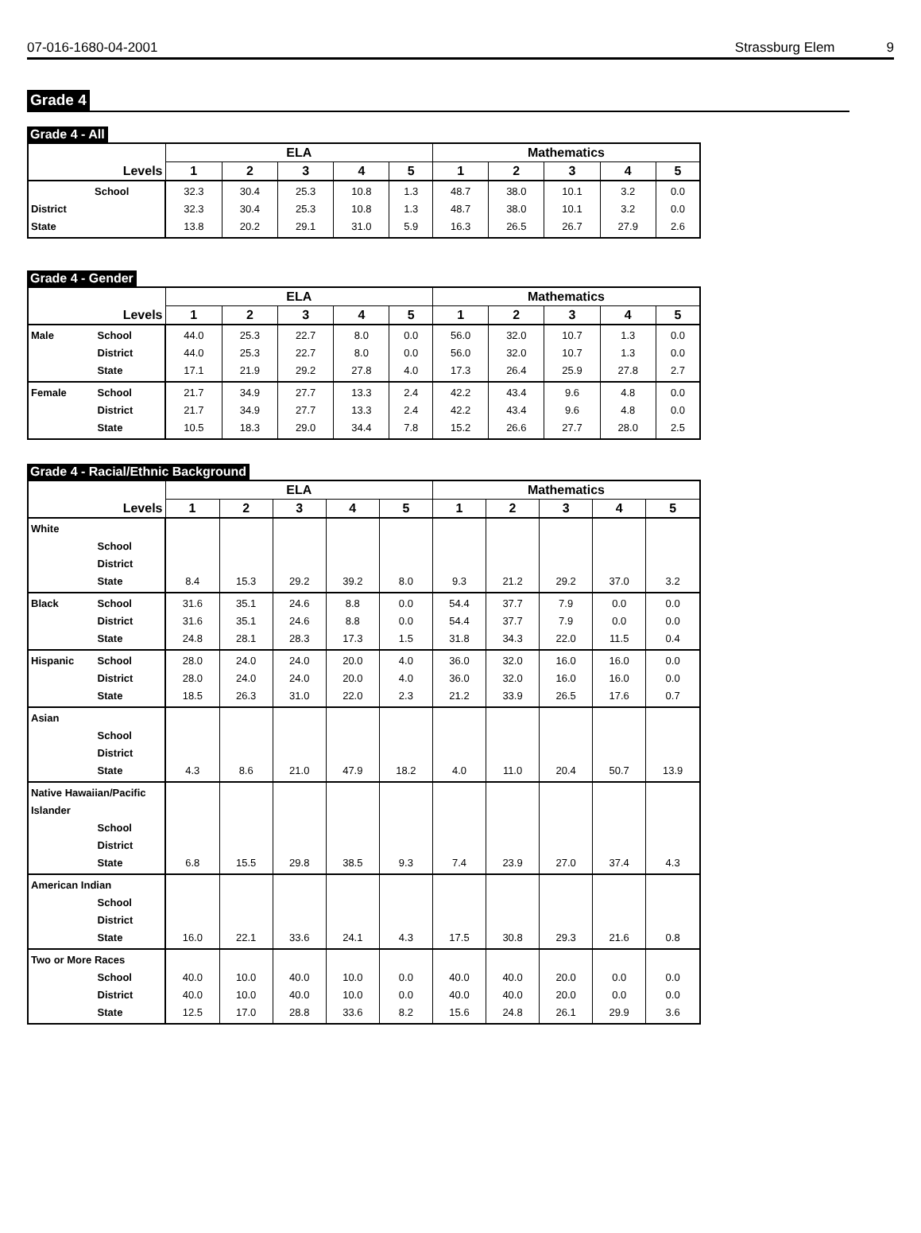07-016-1680-04-2001 Strassburg Elem 9
Grade 4
Grade 4 - All
| | ELA | | | | | Mathematics | | | | |
| --- | --- | --- | --- | --- | --- | --- | --- | --- | --- | --- |
| Levels | 1 | 2 | 3 | 4 | 5 | 1 | 2 | 3 | 4 | 5 |
| School District State | 32.3 32.3 13.8 | 30.4 30.4 20.2 | 25.3 25.3 29.1 | 10.8 10.8 31.0 | 1.3 1.3 5.9 | 48.7 48.7 16.3 | 38.0 38.0 26.5 | 10.1 10.1 26.7 | 3.2 3.2 27.9 | 0.0 0.0 2.6 |
Grade 4 - Gender
| | ELA | | | | | Mathematics | | | | |
| --- | --- | --- | --- | --- | --- | --- | --- | --- | --- | --- |
| Levels | 1 | 2 | 3 | 4 | 5 | 1 | 2 | 3 | 4 | 5 |
| Male School District State | 44.0 44.0 17.1 | 25.3 25.3 21.9 | 22.7 22.7 29.2 | 8.0 8.0 27.8 | 0.0 0.0 4.0 | 56.0 56.0 17.3 | 32.0 32.0 26.4 | 10.7 10.7 25.9 | 1.3 1.3 27.8 | 0.0 0.0 2.7 |
| Female School District State | 21.7 21.7 10.5 | 34.9 34.9 18.3 | 27.7 27.7 29.0 | 13.3 13.3 34.4 | 2.4 2.4 7.8 | 42.2 42.2 15.2 | 43.4 43.4 26.6 | 9.6 9.6 27.7 | 4.8 4.8 28.0 | 0.0 0.0 2.5 |
Grade 4 - Racial/Ethnic Background
| | ELA | | | | | Mathematics | | | | |
| --- | --- | --- | --- | --- | --- | --- | --- | --- | --- | --- |
| Levels | 1 | 2 | 3 | 4 | 5 | 1 | 2 | 3 | 4 | 5 |
| White School District State | 8.4 | 15.3 | 29.2 | 39.2 | 8.0 | 9.3 | 21.2 | 29.2 | 37.0 | 3.2 |
| Black School District State | 31.6 31.6 24.8 | 35.1 35.1 28.1 | 24.6 24.6 28.3 | 8.8 8.8 17.3 | 0.0 0.0 1.5 | 54.4 54.4 31.8 | 37.7 37.7 34.3 | 7.9 7.9 22.0 | 0.0 0.0 11.5 | 0.0 0.0 0.4 |
| Hispanic School District State | 28.0 28.0 18.5 | 24.0 24.0 26.3 | 24.0 24.0 31.0 | 20.0 20.0 22.0 | 4.0 4.0 2.3 | 36.0 36.0 21.2 | 32.0 32.0 33.9 | 16.0 16.0 26.5 | 16.0 16.0 17.6 | 0.0 0.0 0.7 |
| Asian School District State | 4.3 | 8.6 | 21.0 | 47.9 | 18.2 | 4.0 | 11.0 | 20.4 | 50.7 | 13.9 |
| Native Hawaiian/Pacific Islander School District State | 6.8 | 15.5 | 29.8 | 38.5 | 9.3 | 7.4 | 23.9 | 27.0 | 37.4 | 4.3 |
| American Indian School District State | 16.0 | 22.1 | 33.6 | 24.1 | 4.3 | 17.5 | 30.8 | 29.3 | 21.6 | 0.8 |
| Two or More Races School District State | 40.0 40.0 12.5 | 10.0 10.0 17.0 | 40.0 40.0 28.8 | 10.0 10.0 33.6 | 0.0 0.0 8.2 | 40.0 40.0 15.6 | 40.0 40.0 24.8 | 20.0 20.0 26.1 | 0.0 0.0 29.9 | 0.0 0.0 3.6 |